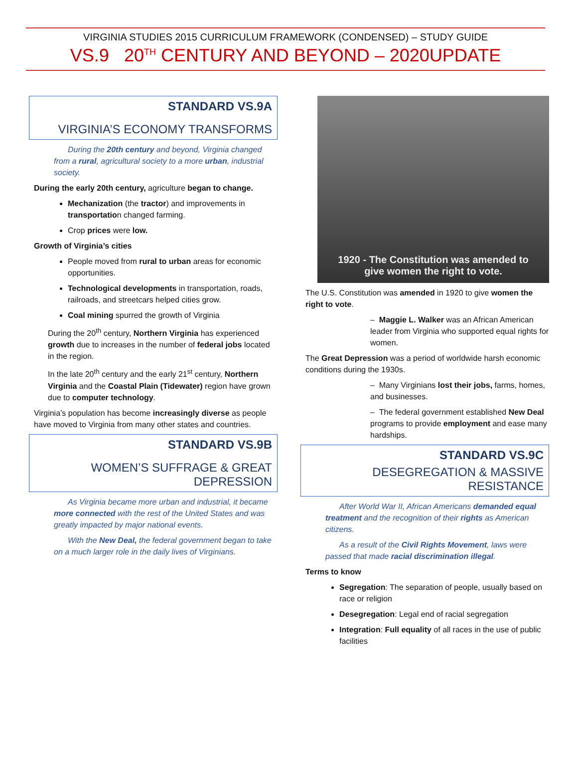VIRGINIA STUDIES 2015 CURRICULUM FRAMEWORK (CONDENSED) – STUDY GUIDE
VS.9 20<sup>TH</sup> CENTURY AND BEYOND – 2020UPDATE
STANDARD VS.9A
VIRGINIA’S ECONOMY TRANSFORMS
During the 20th century and beyond, Virginia changed from a rural, agricultural society to a more urban, industrial society.
During the early 20th century, agriculture began to change.
Mechanization (the tractor) and improvements in transportation changed farming.
Crop prices were low.
Growth of Virginia’s cities
People moved from rural to urban areas for economic opportunities.
Technological developments in transportation, roads, railroads, and streetcars helped cities grow.
Coal mining spurred the growth of Virginia
During the 20<sup>th</sup> century, Northern Virginia has experienced growth due to increases in the number of federal jobs located in the region.
In the late 20<sup>th</sup> century and the early 21<sup>st</sup> century, Northern Virginia and the Coastal Plain (Tidewater) region have grown due to computer technology.
Virginia’s population has become increasingly diverse as people have moved to Virginia from many other states and countries.
STANDARD VS.9B
WOMEN’S SUFFRAGE & GREAT DEPRESSION
As Virginia became more urban and industrial, it became more connected with the rest of the United States and was greatly impacted by major national events.
With the New Deal, the federal government began to take on a much larger role in the daily lives of Virginians.
1920 - The Constitution was amended to
give women the right to vote.
The U.S. Constitution was amended in 1920 to give women the right to vote.
– Maggie L. Walker was an African American leader from Virginia who supported equal rights for women.
The Great Depression was a period of worldwide harsh economic conditions during the 1930s.
– Many Virginians lost their jobs, farms, homes, and businesses.
– The federal government established New Deal programs to provide employment and ease many hardships.
STANDARD VS.9C
DESEGREGATION & MASSIVE RESISTANCE
After World War II, African Americans demanded equal treatment and the recognition of their rights as American citizens.
As a result of the Civil Rights Movement, laws were passed that made racial discrimination illegal.
Terms to know
Segregation: The separation of people, usually based on race or religion
Desegregation: Legal end of racial segregation
Integration: Full equality of all races in the use of public facilities